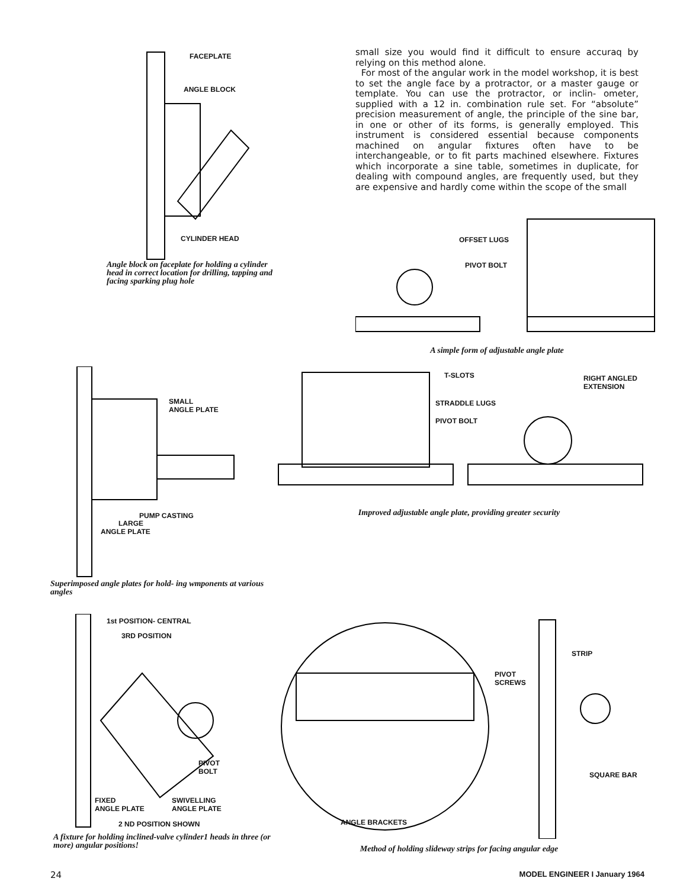FACEPLATE
ANGLE BLOCK
CYLINDER HEAD
Angle block on faceplate for holding a cylinder head in correct location for drilling, tapping and facing sparking plug hole
small size you would find it difficult to ensure accuraq by relying on this method alone.
For most of the angular work in the model workshop, it is best to set the angle face by a protractor, or a master gauge or template. You can use the protractor, or inclin- ometer, supplied with a 12 in. combination rule set. For “absolute” precision measurement of angle, the principle of the sine bar, in one or other of its forms, is generally employed. This instrument is considered essential because components machined on angular fixtures often have to be interchangeable, or to fit parts machined elsewhere. Fixtures which incorporate a sine table, sometimes in duplicate, for dealing with compound angles, are frequently used, but they are expensive and hardly come within the scope of the small
OFFSET LUGS
PIVOT BOLT
A simple form of adjustable angle plate
SMALL
ANGLE PLATE
PUMP CASTING
LARGE
ANGLE PLATE
Superimposed angle plates for hold- ing wmponents at various angles
T-SLOTS
RIGHT ANGLED
EXTENSION
STRADDLE LUGS
PIVOT BOLT
Improved adjustable angle plate, providing greater security
1st POSITION- CENTRAL
3RD POSITION
PIVOT
BOLT
FIXED
ANGLE PLATE
SWIVELLING
ANGLE PLATE
2 ND POSITION SHOWN
A fixture for holding inclined-valve cylinder1 heads in three (or more) angular positions!
STRIP
PIVOT
SCREWS
SQUARE BAR
ANGLE BRACKETS
Method of holding slideway strips for facing angular edge
24 MODEL ENGINEER I January 1964